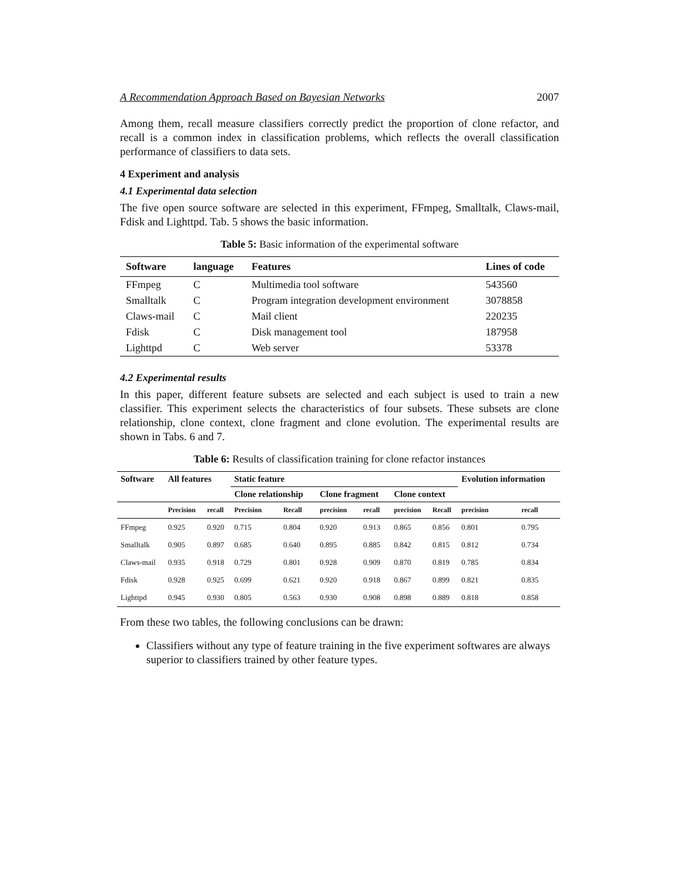A Recommendation Approach Based on Bayesian Networks 2007
Among them, recall measure classifiers correctly predict the proportion of clone refactor, and recall is a common index in classification problems, which reflects the overall classification performance of classifiers to data sets.
4 Experiment and analysis
4.1 Experimental data selection
The five open source software are selected in this experiment, FFmpeg, Smalltalk, Claws-mail, Fdisk and Lighttpd. Tab. 5 shows the basic information.
Table 5: Basic information of the experimental software
| Software | language | Features | Lines of code |
| --- | --- | --- | --- |
| FFmpeg | C | Multimedia tool software | 543560 |
| Smalltalk | C | Program integration development environment | 3078858 |
| Claws-mail | C | Mail client | 220235 |
| Fdisk | C | Disk management tool | 187958 |
| Lighttpd | C | Web server | 53378 |
4.2 Experimental results
In this paper, different feature subsets are selected and each subject is used to train a new classifier. This experiment selects the characteristics of four subsets. These subsets are clone relationship, clone context, clone fragment and clone evolution. The experimental results are shown in Tabs. 6 and 7.
Table 6: Results of classification training for clone refactor instances
| Software | All features | | Static feature | | | | | | Evolution information | |
| --- | --- | --- | --- | --- | --- | --- | --- | --- | --- | --- |
| | | | Clone relationship | | Clone fragment | | Clone context | | | |
| | Precision | recall | Precision | Recall | precision | recall | precision | Recall | precision | recall |
| FFmpeg | 0.925 | 0.920 | 0.715 | 0.804 | 0.920 | 0.913 | 0.865 | 0.856 | 0.801 | 0.795 |
| Smalltalk | 0.905 | 0.897 | 0.685 | 0.640 | 0.895 | 0.885 | 0.842 | 0.815 | 0.812 | 0.734 |
| Claws-mail | 0.935 | 0.918 | 0.729 | 0.801 | 0.928 | 0.909 | 0.870 | 0.819 | 0.785 | 0.834 |
| Fdisk | 0.928 | 0.925 | 0.699 | 0.621 | 0.920 | 0.918 | 0.867 | 0.899 | 0.821 | 0.835 |
| Lighttpd | 0.945 | 0.930 | 0.805 | 0.563 | 0.930 | 0.908 | 0.898 | 0.889 | 0.818 | 0.858 |
From these two tables, the following conclusions can be drawn:
Classifiers without any type of feature training in the five experiment softwares are always superior to classifiers trained by other feature types.